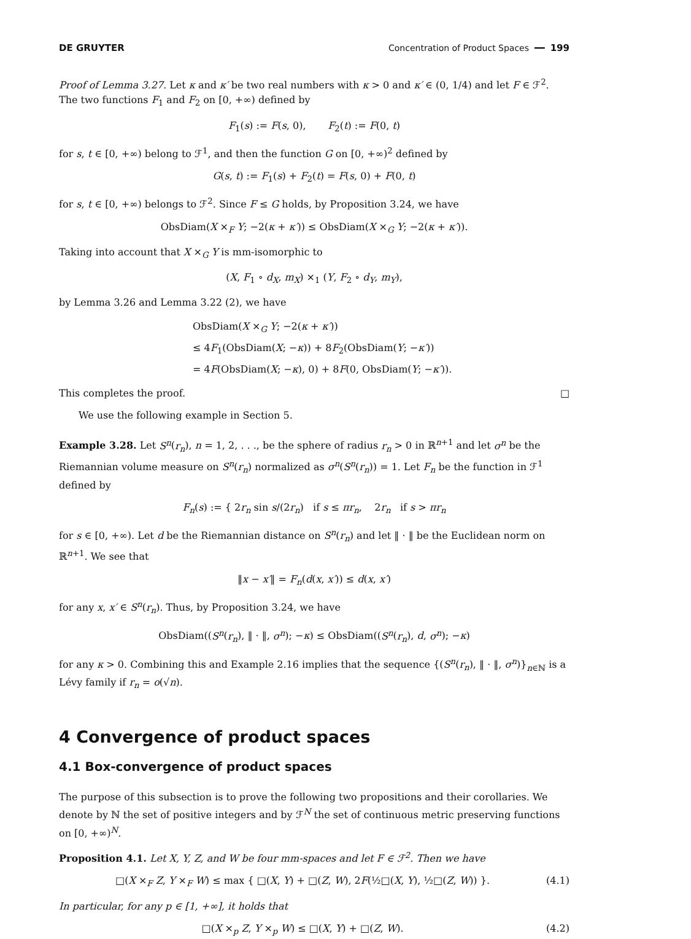DE GRUYTER Concentration of Product Spaces ━━ 199
Proof of Lemma 3.27. Let κ and κ′ be two real numbers with κ > 0 and κ′ ∈ (0, 1/4) and let F ∈ ℱ<sup>2</sup>. The two functions F<sub>1</sub> and F<sub>2</sub> on [0, +∞) defined by
F<sub>1</sub>(s) := F(s, 0), F<sub>2</sub>(t) := F(0, t)
for s, t ∈ [0, +∞) belong to ℱ<sup>1</sup>, and then the function G on [0, +∞)<sup>2</sup> defined by
G(s, t) := F<sub>1</sub>(s) + F<sub>2</sub>(t) = F(s, 0) + F(0, t)
for s, t ∈ [0, +∞) belongs to ℱ<sup>2</sup>. Since F ≤ G holds, by Proposition 3.24, we have
ObsDiam(X ×<sub>F</sub> Y; −2(κ + κ′)) ≤ ObsDiam(X ×<sub>G</sub> Y; −2(κ + κ′)).
Taking into account that X ×<sub>G</sub> Y is mm-isomorphic to
(X, F<sub>1</sub> ∘ d<sub>X</sub>, m<sub>X</sub>) ×<sub>1</sub> (Y, F<sub>2</sub> ∘ d<sub>Y</sub>, m<sub>Y</sub>),
by Lemma 3.26 and Lemma 3.22 (2), we have
ObsDiam(X ×<sub>G</sub> Y; −2(κ + κ′))
≤ 4F<sub>1</sub>(ObsDiam(X; −κ)) + 8F<sub>2</sub>(ObsDiam(Y; −κ′))
= 4F(ObsDiam(X; −κ), 0) + 8F(0, ObsDiam(Y; −κ′)).
This completes the proof. □
We use the following example in Section 5.
Example 3.28. Let S<sup>n</sup>(r<sub>n</sub>), n = 1, 2, . . ., be the sphere of radius r<sub>n</sub> > 0 in ℝ<sup>n+1</sup> and let σ<sup>n</sup> be the Riemannian volume measure on S<sup>n</sup>(r<sub>n</sub>) normalized as σ<sup>n</sup>(S<sup>n</sup>(r<sub>n</sub>)) = 1. Let F<sub>n</sub> be the function in ℱ<sup>1</sup> defined by
F<sub>n</sub>(s) := { 2r<sub>n</sub> sin s/(2r<sub>n</sub>) if s ≤ πr<sub>n</sub>, 2r<sub>n</sub> if s > πr<sub>n</sub>
for s ∈ [0, +∞). Let d be the Riemannian distance on S<sup>n</sup>(r<sub>n</sub>) and let ‖ · ‖ be the Euclidean norm on ℝ<sup>n+1</sup>. We see that
‖x − x′‖ = F<sub>n</sub>(d(x, x′)) ≤ d(x, x′)
for any x, x′ ∈ S<sup>n</sup>(r<sub>n</sub>). Thus, by Proposition 3.24, we have
ObsDiam((S<sup>n</sup>(r<sub>n</sub>), ‖ · ‖, σ<sup>n</sup>); −κ) ≤ ObsDiam((S<sup>n</sup>(r<sub>n</sub>), d, σ<sup>n</sup>); −κ)
for any κ > 0. Combining this and Example 2.16 implies that the sequence {(S<sup>n</sup>(r<sub>n</sub>), ‖ · ‖, σ<sup>n</sup>)}<sub>n∈ℕ</sub> is a Lévy family if r<sub>n</sub> = o(√n).
4 Convergence of product spaces
4.1 Box-convergence of product spaces
The purpose of this subsection is to prove the following two propositions and their corollaries. We denote by ℕ the set of positive integers and by ℱ<sup>N</sup> the set of continuous metric preserving functions on [0, +∞)<sup>N</sup>.
Proposition 4.1. Let X, Y, Z, and W be four mm-spaces and let F ∈ ℱ<sup>2</sup>. Then we have
□(X ×<sub>F</sub> Z, Y ×<sub>F</sub> W) ≤ max { □(X, Y) + □(Z, W), 2F(½□(X, Y), ½□(Z, W)) }. (4.1)
In particular, for any p ∈ [1, +∞], it holds that
□(X ×<sub>p</sub> Z, Y ×<sub>p</sub> W) ≤ □(X, Y) + □(Z, W). (4.2)